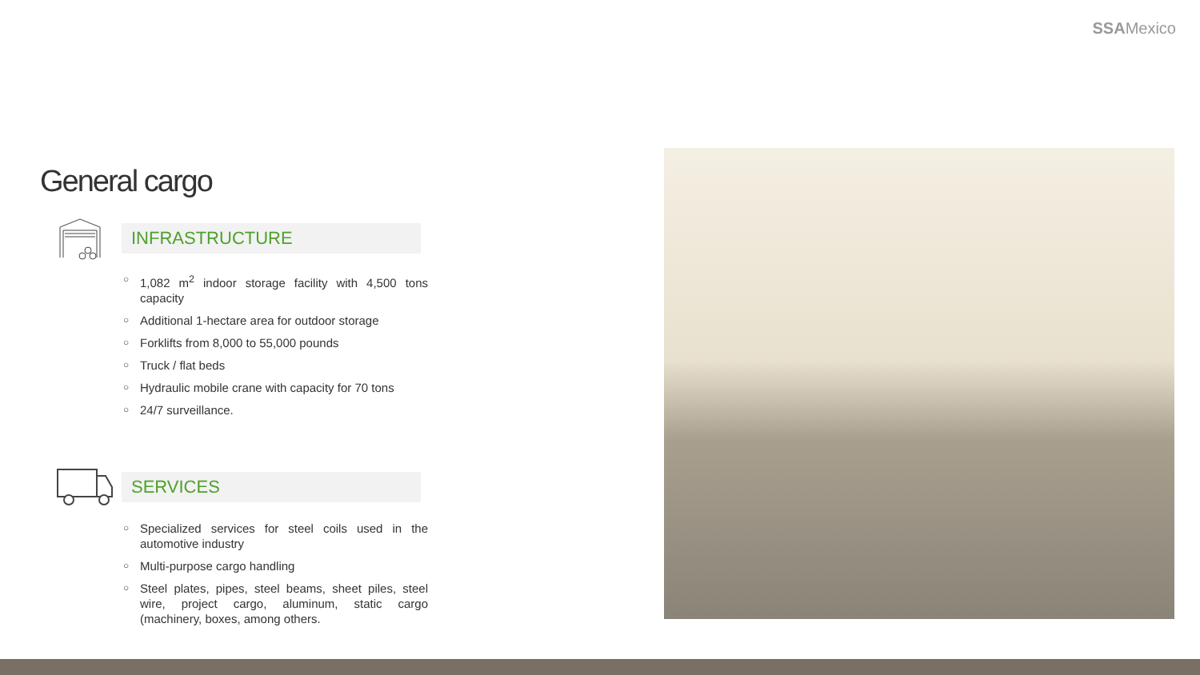SSAMexico
General cargo
INFRASTRUCTURE
○ 1,082 m<sup>2</sup> indoor storage facility with 4,500 tons capacity
○ Additional 1-hectare area for outdoor storage
○ Forklifts from 8,000 to 55,000 pounds
○ Truck / flat beds
○ Hydraulic mobile crane with capacity for 70 tons
○ 24/7 surveillance.
SERVICES
○ Specialized services for steel coils used in the automotive industry
○ Multi-purpose cargo handling
○ Steel plates, pipes, steel beams, sheet piles, steel wire, project cargo, aluminum, static cargo (machinery, boxes, among others.